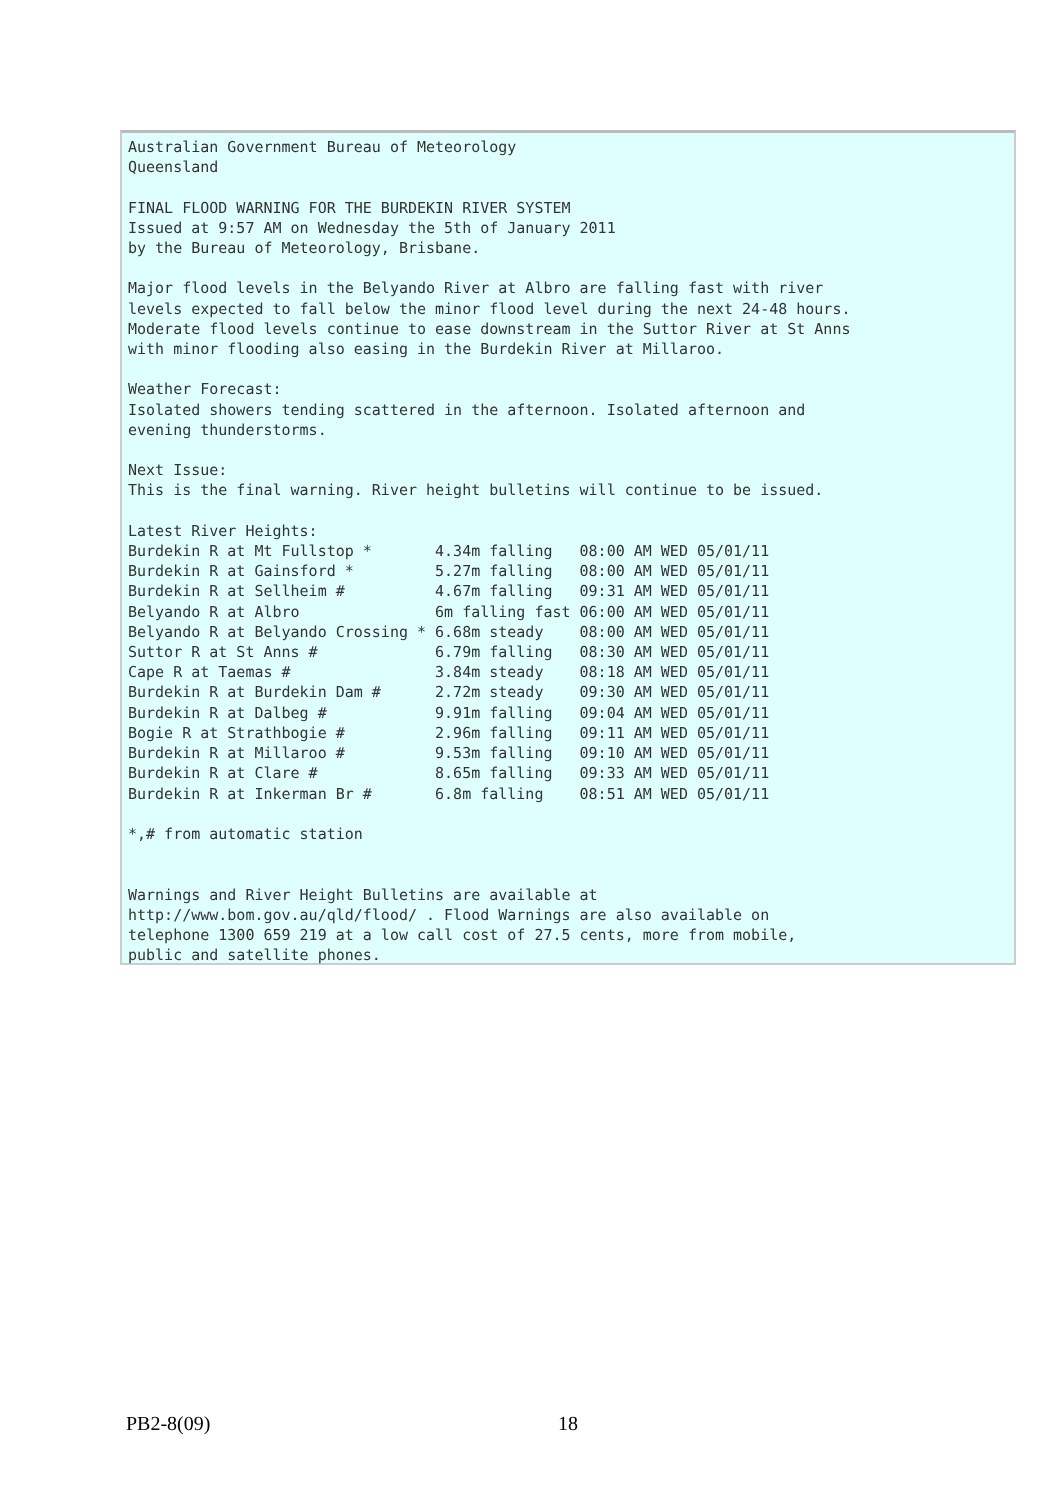Australian Government Bureau of Meteorology
Queensland

FINAL FLOOD WARNING FOR THE BURDEKIN RIVER SYSTEM
Issued at 9:57 AM on Wednesday the 5th of January 2011
by the Bureau of Meteorology, Brisbane.

Major flood levels in the Belyando River at Albro are falling fast with river
levels expected to fall below the minor flood level during the next 24-48 hours.
Moderate flood levels continue to ease downstream in the Suttor River at St Anns
with minor flooding also easing in the Burdekin River at Millaroo.

Weather Forecast:
Isolated showers tending scattered in the afternoon. Isolated afternoon and
evening thunderstorms.

Next Issue:
This is the final warning. River height bulletins will continue to be issued.

Latest River Heights:
Burdekin R at Mt Fullstop *       4.34m falling   08:00 AM WED 05/01/11
Burdekin R at Gainsford *         5.27m falling   08:00 AM WED 05/01/11
Burdekin R at Sellheim #          4.67m falling   09:31 AM WED 05/01/11
Belyando R at Albro               6m falling fast 06:00 AM WED 05/01/11
Belyando R at Belyando Crossing * 6.68m steady    08:00 AM WED 05/01/11
Suttor R at St Anns #             6.79m falling   08:30 AM WED 05/01/11
Cape R at Taemas #                3.84m steady    08:18 AM WED 05/01/11
Burdekin R at Burdekin Dam #      2.72m steady    09:30 AM WED 05/01/11
Burdekin R at Dalbeg #            9.91m falling   09:04 AM WED 05/01/11
Bogie R at Strathbogie #          2.96m falling   09:11 AM WED 05/01/11
Burdekin R at Millaroo #          9.53m falling   09:10 AM WED 05/01/11
Burdekin R at Clare #             8.65m falling   09:33 AM WED 05/01/11
Burdekin R at Inkerman Br #       6.8m falling    08:51 AM WED 05/01/11

*,# from automatic station


Warnings and River Height Bulletins are available at
http://www.bom.gov.au/qld/flood/ . Flood Warnings are also available on
telephone 1300 659 219 at a low call cost of 27.5 cents, more from mobile,
public and satellite phones.
PB2-8(09) 18